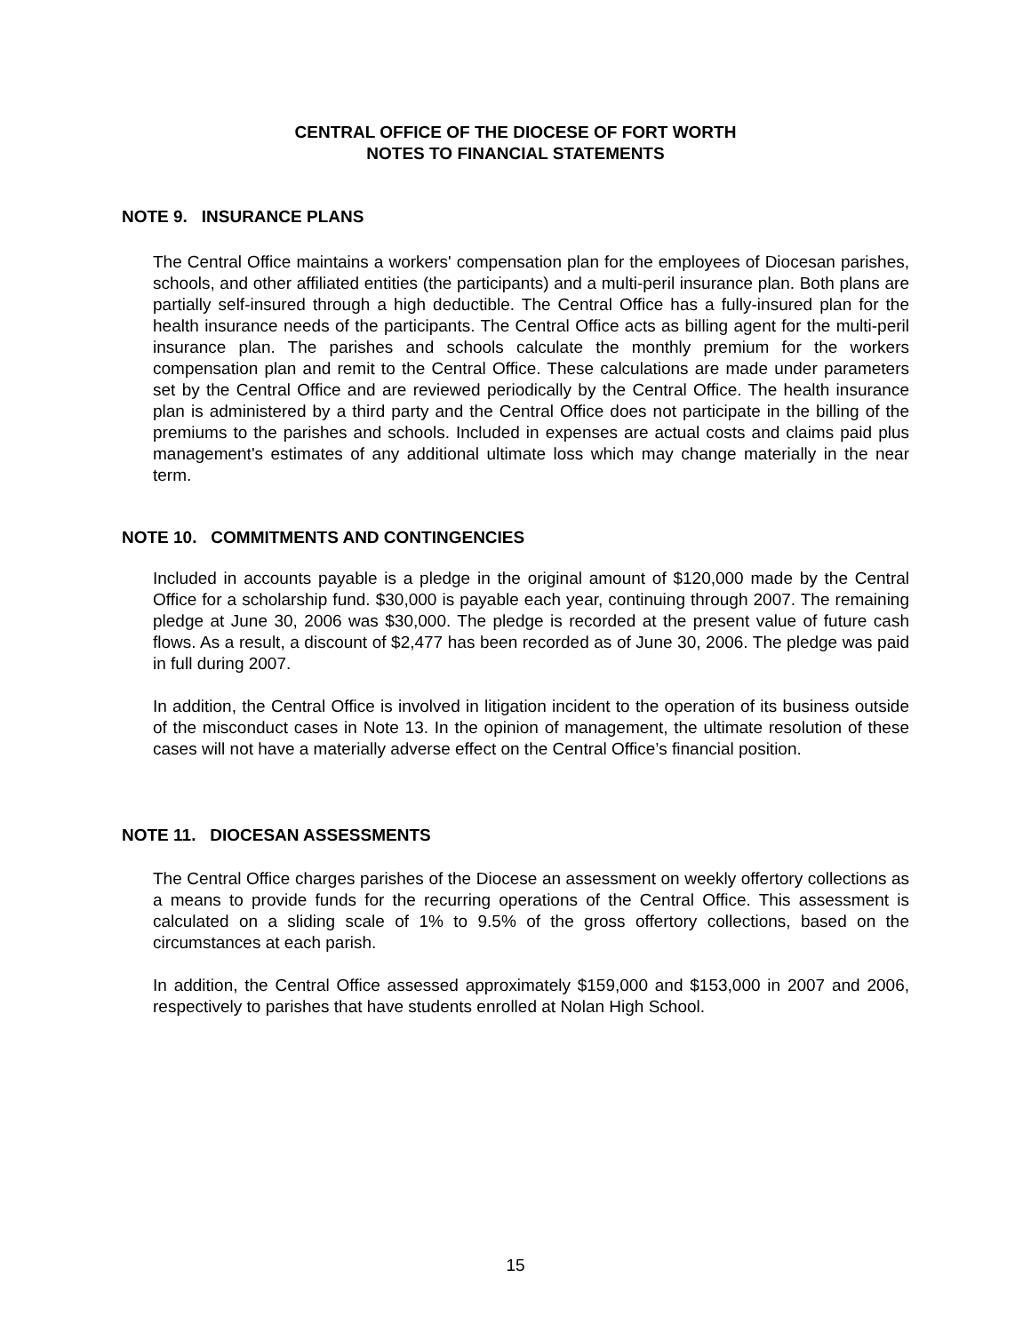CENTRAL OFFICE OF THE DIOCESE OF FORT WORTH
NOTES TO FINANCIAL STATEMENTS
NOTE 9. INSURANCE PLANS
The Central Office maintains a workers' compensation plan for the employees of Diocesan parishes, schools, and other affiliated entities (the participants) and a multi-peril insurance plan. Both plans are partially self-insured through a high deductible. The Central Office has a fully-insured plan for the health insurance needs of the participants. The Central Office acts as billing agent for the multi-peril insurance plan. The parishes and schools calculate the monthly premium for the workers compensation plan and remit to the Central Office. These calculations are made under parameters set by the Central Office and are reviewed periodically by the Central Office. The health insurance plan is administered by a third party and the Central Office does not participate in the billing of the premiums to the parishes and schools. Included in expenses are actual costs and claims paid plus management's estimates of any additional ultimate loss which may change materially in the near term.
NOTE 10. COMMITMENTS AND CONTINGENCIES
Included in accounts payable is a pledge in the original amount of $120,000 made by the Central Office for a scholarship fund. $30,000 is payable each year, continuing through 2007. The remaining pledge at June 30, 2006 was $30,000. The pledge is recorded at the present value of future cash flows. As a result, a discount of $2,477 has been recorded as of June 30, 2006. The pledge was paid in full during 2007.
In addition, the Central Office is involved in litigation incident to the operation of its business outside of the misconduct cases in Note 13. In the opinion of management, the ultimate resolution of these cases will not have a materially adverse effect on the Central Office’s financial position.
NOTE 11. DIOCESAN ASSESSMENTS
The Central Office charges parishes of the Diocese an assessment on weekly offertory collections as a means to provide funds for the recurring operations of the Central Office. This assessment is calculated on a sliding scale of 1% to 9.5% of the gross offertory collections, based on the circumstances at each parish.
In addition, the Central Office assessed approximately $159,000 and $153,000 in 2007 and 2006, respectively to parishes that have students enrolled at Nolan High School.
15